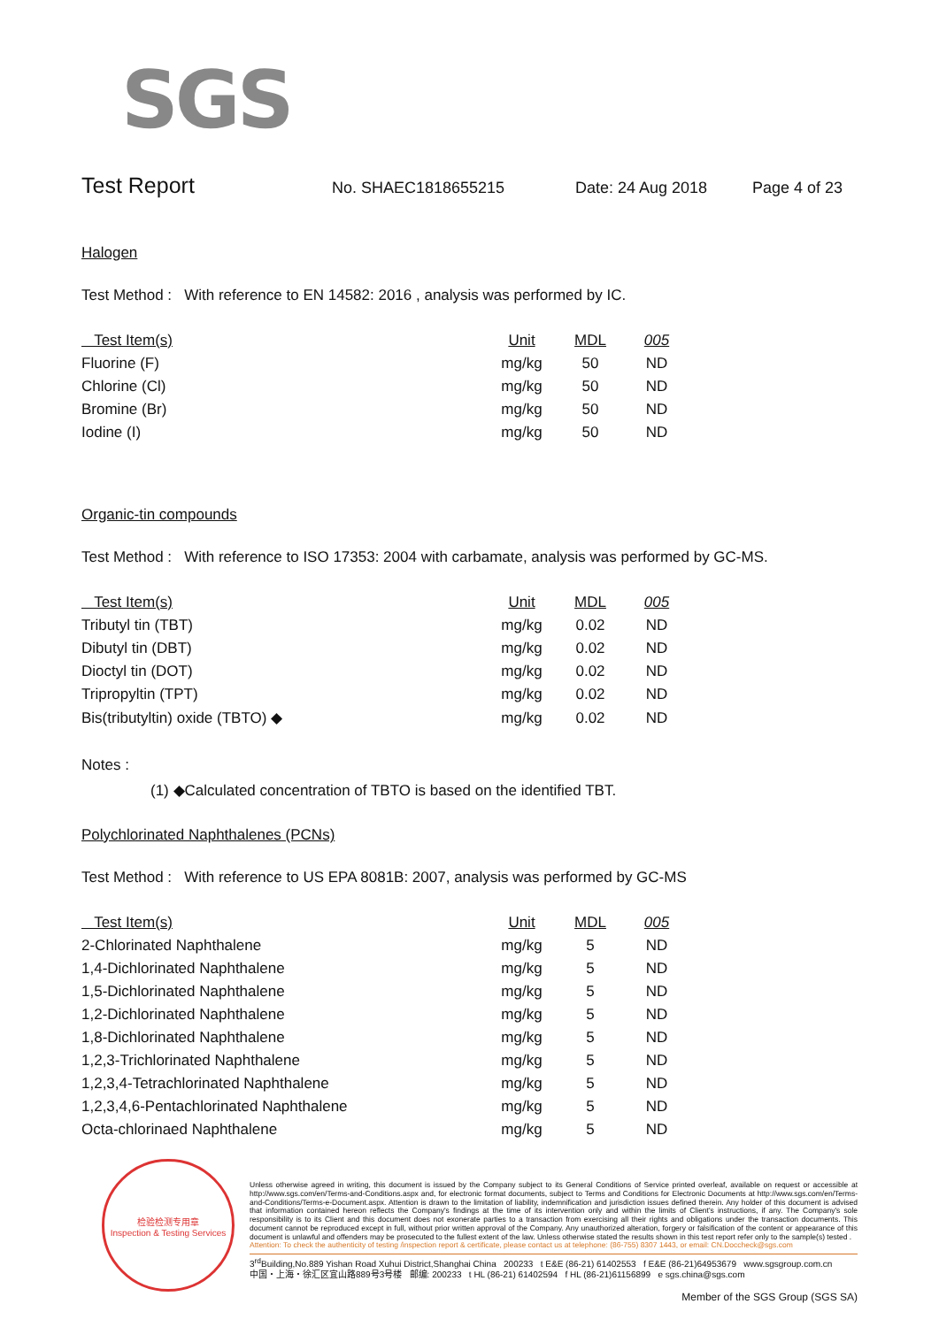SGS
Test Report
No. SHAEC1818655215 Date: 24 Aug 2018 Page 4 of 23
Halogen
Test Method : With reference to EN 14582: 2016 , analysis was performed by IC.
| Test Item(s) | Unit | MDL | 005 |
| --- | --- | --- | --- |
| Fluorine (F) | mg/kg | 50 | ND |
| Chlorine (Cl) | mg/kg | 50 | ND |
| Bromine (Br) | mg/kg | 50 | ND |
| Iodine (I) | mg/kg | 50 | ND |
Organic-tin compounds
Test Method : With reference to ISO 17353: 2004 with carbamate, analysis was performed by GC-MS.
| Test Item(s) | Unit | MDL | 005 |
| --- | --- | --- | --- |
| Tributyl tin (TBT) | mg/kg | 0.02 | ND |
| Dibutyl tin (DBT) | mg/kg | 0.02 | ND |
| Dioctyl tin (DOT) | mg/kg | 0.02 | ND |
| Tripropyltin (TPT) | mg/kg | 0.02 | ND |
| Bis(tributyltin) oxide (TBTO) ◆ | mg/kg | 0.02 | ND |
Notes :
(1) ◆Calculated concentration of TBTO is based on the identified TBT.
Polychlorinated Naphthalenes (PCNs)
Test Method : With reference to US EPA 8081B: 2007, analysis was performed by GC-MS
| Test Item(s) | Unit | MDL | 005 |
| --- | --- | --- | --- |
| 2-Chlorinated Naphthalene | mg/kg | 5 | ND |
| 1,4-Dichlorinated Naphthalene | mg/kg | 5 | ND |
| 1,5-Dichlorinated Naphthalene | mg/kg | 5 | ND |
| 1,2-Dichlorinated Naphthalene | mg/kg | 5 | ND |
| 1,8-Dichlorinated Naphthalene | mg/kg | 5 | ND |
| 1,2,3-Trichlorinated Naphthalene | mg/kg | 5 | ND |
| 1,2,3,4-Tetrachlorinated Naphthalene | mg/kg | 5 | ND |
| 1,2,3,4,6-Pentachlorinated Naphthalene | mg/kg | 5 | ND |
| Octa-chlorinaed Naphthalene | mg/kg | 5 | ND |
检验检测专用章
Inspection & Testing Services
Unless otherwise agreed in writing, this document is issued by the Company subject to its General Conditions of Service printed overleaf, available on request or accessible at http://www.sgs.com/en/Terms-and-Conditions.aspx and, for electronic format documents, subject to Terms and Conditions for Electronic Documents at http://www.sgs.com/en/Terms-and-Conditions/Terms-e-Document.aspx. Attention is drawn to the limitation of liability, indemnification and jurisdiction issues defined therein. Any holder of this document is advised that information contained hereon reflects the Company's findings at the time of its intervention only and within the limits of Client's instructions, if any. The Company's sole responsibility is to its Client and this document does not exonerate parties to a transaction from exercising all their rights and obligations under the transaction documents. This document cannot be reproduced except in full, without prior written approval of the Company. Any unauthorized alteration, forgery or falsification of the content or appearance of this document is unlawful and offenders may be prosecuted to the fullest extent of the law. Unless otherwise stated the results shown in this test report refer only to the sample(s) tested .
Attention: To check the authenticity of testing /inspection report & certificate, please contact us at telephone: (86-755) 8307 1443, or email: CN.Doccheck@sgs.com
3<sup>rd</sup>Building,No.889 Yishan Road Xuhui District,Shanghai China 200233 t E&E (86-21) 61402553 f E&E (86-21)64953679 www.sgsgroup.com.cn
中国・上海・徐汇区宜山路889号3号楼 邮编: 200233 t HL (86-21) 61402594 f HL (86-21)61156899 e sgs.china@sgs.com
Member of the SGS Group (SGS SA)